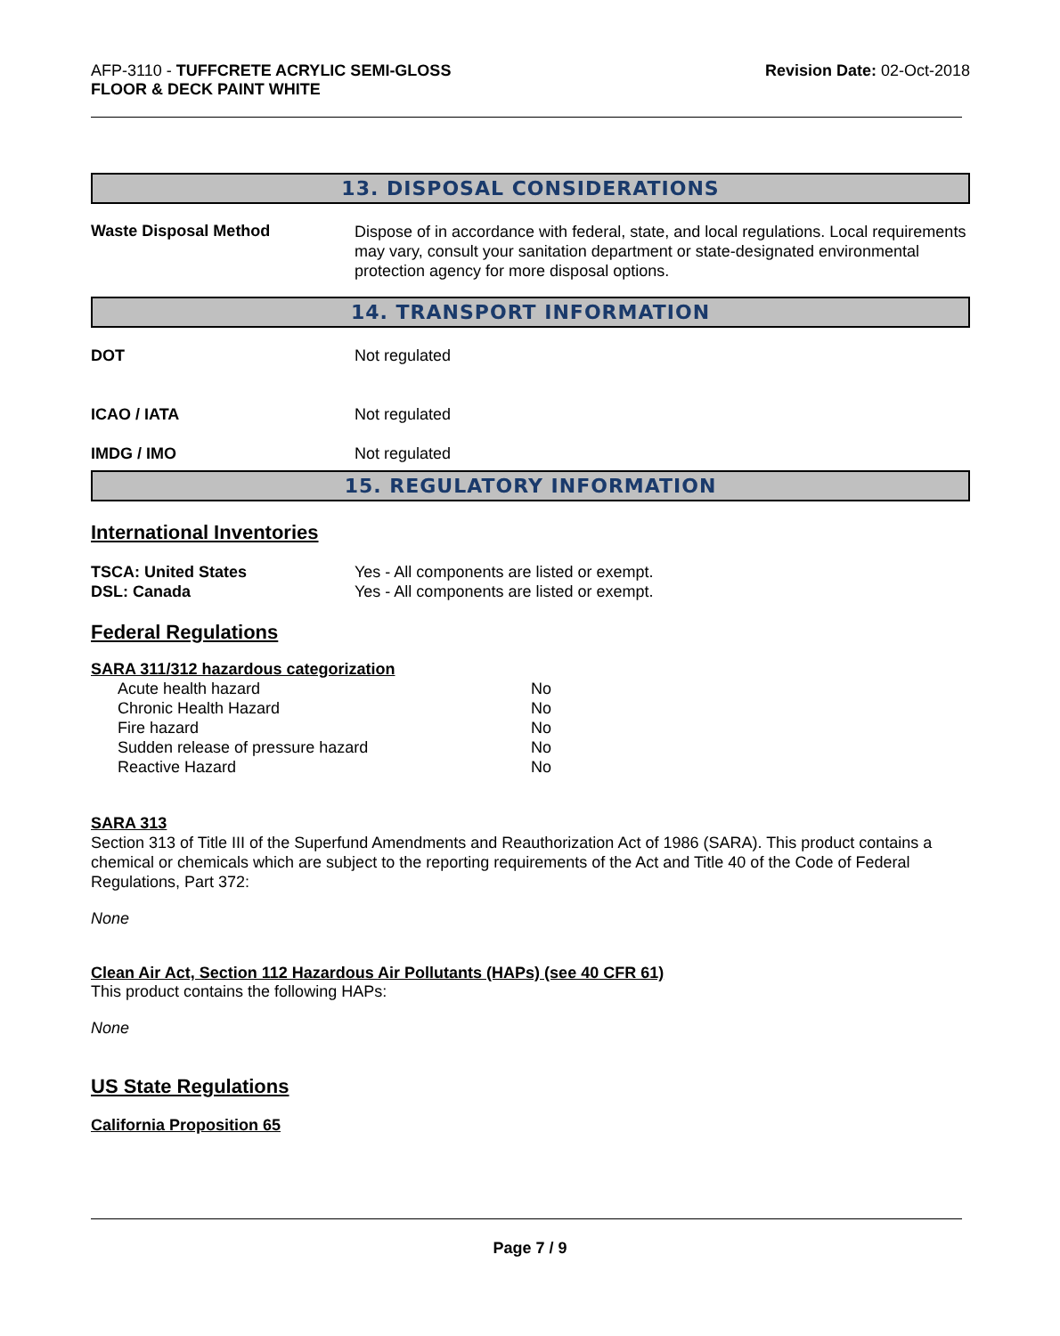AFP-3110 - TUFFCRETE ACRYLIC SEMI-GLOSS
FLOOR & DECK PAINT WHITE
Revision Date: 02-Oct-2018
13. DISPOSAL CONSIDERATIONS
| Waste Disposal Method | Dispose of in accordance with federal, state, and local regulations. Local requirements may vary, consult your sanitation department or state-designated environmental protection agency for more disposal options. |
14. TRANSPORT INFORMATION
| DOT | Not regulated |
| ICAO / IATA | Not regulated |
| IMDG / IMO | Not regulated |
15. REGULATORY INFORMATION
International Inventories
| TSCA: United States | Yes - All components are listed or exempt. |
| DSL: Canada | Yes - All components are listed or exempt. |
Federal Regulations
SARA 311/312 hazardous categorization
| Acute health hazard | No |
| Chronic Health Hazard | No |
| Fire hazard | No |
| Sudden release of pressure hazard | No |
| Reactive Hazard | No |
SARA 313
Section 313 of Title III of the Superfund Amendments and Reauthorization Act of 1986 (SARA). This product contains a chemical or chemicals which are subject to the reporting requirements of the Act and Title 40 of the Code of Federal Regulations, Part 372:
None
Clean Air Act, Section 112 Hazardous Air Pollutants (HAPs) (see 40 CFR 61)
This product contains the following HAPs:
None
US State Regulations
California Proposition 65
Page 7 / 9